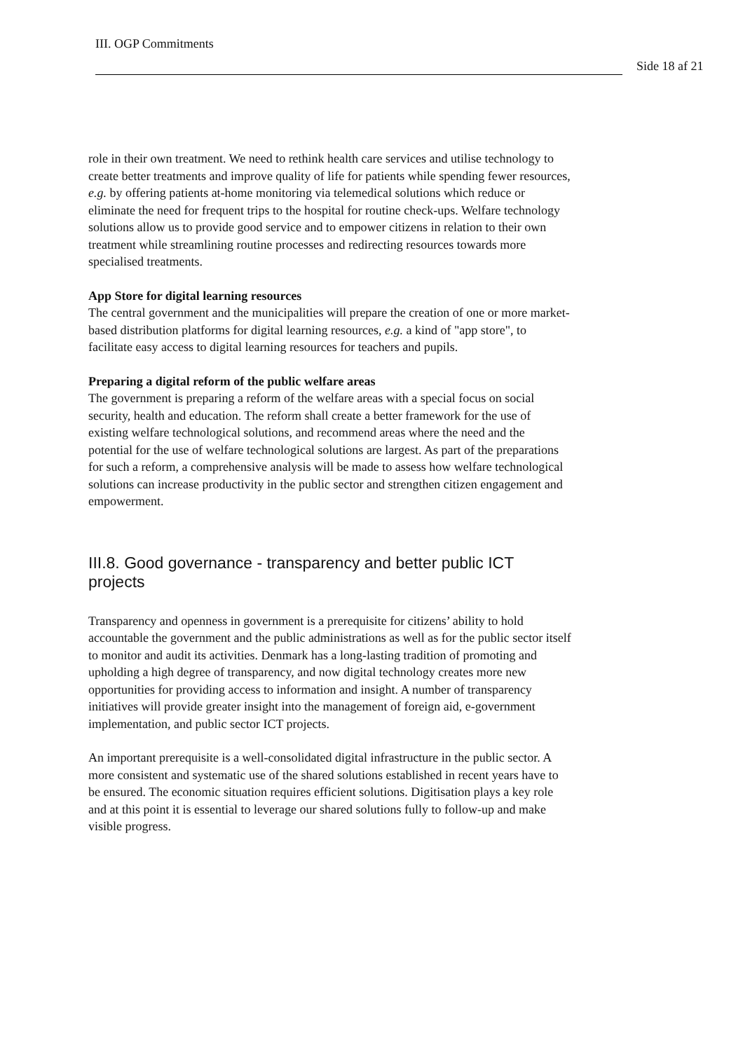III. OGP Commitments
Side 18 af 21
role in their own treatment. We need to rethink health care services and utilise technology to create better treatments and improve quality of life for patients while spending fewer resources, e.g. by offering patients at-home monitoring via telemedical solutions which reduce or eliminate the need for frequent trips to the hospital for routine check-ups. Welfare technology solutions allow us to provide good service and to empower citizens in relation to their own treatment while streamlining routine processes and redirecting resources towards more specialised treatments.
App Store for digital learning resources
The central government and the municipalities will prepare the creation of one or more market-based distribution platforms for digital learning resources, e.g. a kind of "app store", to facilitate easy access to digital learning resources for teachers and pupils.
Preparing a digital reform of the public welfare areas
The government is preparing a reform of the welfare areas with a special focus on social security, health and education. The reform shall create a better framework for the use of existing welfare technological solutions, and recommend areas where the need and the potential for the use of welfare technological solutions are largest. As part of the preparations for such a reform, a comprehensive analysis will be made to assess how welfare technological solutions can increase productivity in the public sector and strengthen citizen engagement and empowerment.
III.8. Good governance - transparency and better public ICT projects
Transparency and openness in government is a prerequisite for citizens’ ability to hold accountable the government and the public administrations as well as for the public sector itself to monitor and audit its activities. Denmark has a long-lasting tradition of promoting and upholding a high degree of transparency, and now digital technology creates more new opportunities for providing access to information and insight. A number of transparency initiatives will provide greater insight into the management of foreign aid, e-government implementation, and public sector ICT projects.
An important prerequisite is a well-consolidated digital infrastructure in the public sector. A more consistent and systematic use of the shared solutions established in recent years have to be ensured. The economic situation requires efficient solutions. Digitisation plays a key role and at this point it is essential to leverage our shared solutions fully to follow-up and make visible progress.